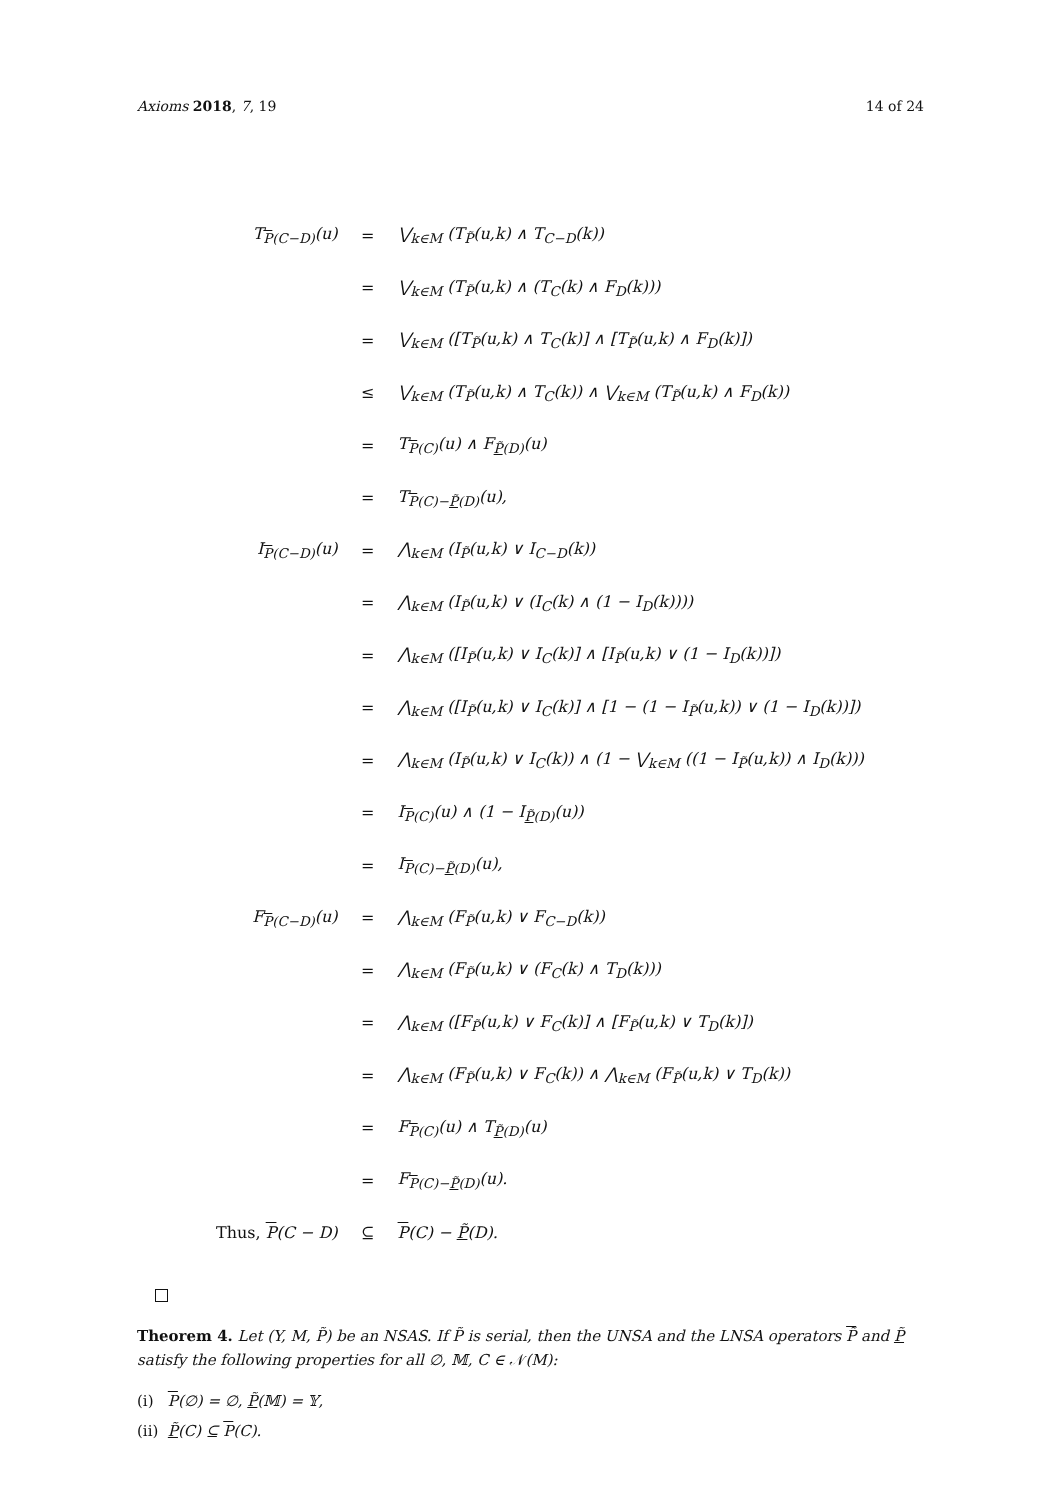Axioms 2018, 7, 19 14 of 24
| T<sub>P(C−D)</sub>(u) | = | ⋁<sub>k∈M</sub> (T<sub>P̃</sub>(u,k) ∧ T<sub>C−D</sub>(k)) |
| | = | ⋁<sub>k∈M</sub> (T<sub>P̃</sub>(u,k) ∧ (T<sub>C</sub>(k) ∧ F<sub>D</sub>(k))) |
| | = | ⋁<sub>k∈M</sub> ([T<sub>P̃</sub>(u,k) ∧ T<sub>C</sub>(k)] ∧ [T<sub>P̃</sub>(u,k) ∧ F<sub>D</sub>(k)]) |
| | ≤ | ⋁<sub>k∈M</sub> (T<sub>P̃</sub>(u,k) ∧ T<sub>C</sub>(k)) ∧ ⋁<sub>k∈M</sub> (T<sub>P̃</sub>(u,k) ∧ F<sub>D</sub>(k)) |
| | = | T<sub>P(C)</sub>(u) ∧ F<sub>P̃(D)</sub>(u) |
| | = | T<sub>P(C)−P̃(D)</sub>(u), |
| I<sub>P(C−D)</sub>(u) | = | ⋀<sub>k∈M</sub> (I<sub>P̃</sub>(u,k) ∨ I<sub>C−D</sub>(k)) |
| | = | ⋀<sub>k∈M</sub> (I<sub>P̃</sub>(u,k) ∨ (I<sub>C</sub>(k) ∧ (1 − I<sub>D</sub>(k)))) |
| | = | ⋀<sub>k∈M</sub> ([I<sub>P̃</sub>(u,k) ∨ I<sub>C</sub>(k)] ∧ [I<sub>P̃</sub>(u,k) ∨ (1 − I<sub>D</sub>(k))]) |
| | = | ⋀<sub>k∈M</sub> ([I<sub>P̃</sub>(u,k) ∨ I<sub>C</sub>(k)] ∧ [1 − (1 − I<sub>P̃</sub>(u,k)) ∨ (1 − I<sub>D</sub>(k))]) |
| | = | ⋀<sub>k∈M</sub> (I<sub>P̃</sub>(u,k) ∨ I<sub>C</sub>(k)) ∧ (1 − ⋁<sub>k∈M</sub> ((1 − I<sub>P̃</sub>(u,k)) ∧ I<sub>D</sub>(k))) |
| | = | I<sub>P(C)</sub>(u) ∧ (1 − I<sub>P̃(D)</sub>(u)) |
| | = | I<sub>P(C)−P̃(D)</sub>(u), |
| F<sub>P(C−D)</sub>(u) | = | ⋀<sub>k∈M</sub> (F<sub>P̃</sub>(u,k) ∨ F<sub>C−D</sub>(k)) |
| | = | ⋀<sub>k∈M</sub> (F<sub>P̃</sub>(u,k) ∨ (F<sub>C</sub>(k) ∧ T<sub>D</sub>(k))) |
| | = | ⋀<sub>k∈M</sub> ([F<sub>P̃</sub>(u,k) ∨ F<sub>C</sub>(k)] ∧ [F<sub>P̃</sub>(u,k) ∨ T<sub>D</sub>(k)]) |
| | = | ⋀<sub>k∈M</sub> (F<sub>P̃</sub>(u,k) ∨ F<sub>C</sub>(k)) ∧ ⋀<sub>k∈M</sub> (F<sub>P̃</sub>(u,k) ∨ T<sub>D</sub>(k)) |
| | = | F<sub>P(C)</sub>(u) ∧ T<sub>P̃(D)</sub>(u) |
| | = | F<sub>P(C)−P̃(D)</sub>(u). |
| Thus, P (C − D) | ⊆ | P (C) − P̃ (D). |
Theorem 4. Let (Y, M, P̃) be an NSAS. If P̃ is serial, then the UNSA and the LNSA operators P̃ and P̃ satisfy the following properties for all ∅, 𝕄, C ∈ 𝒩(M):
(i) P(∅) = ∅, P̃(𝕄) = 𝕐,
(ii) P̃(C) ⊆ P(C).